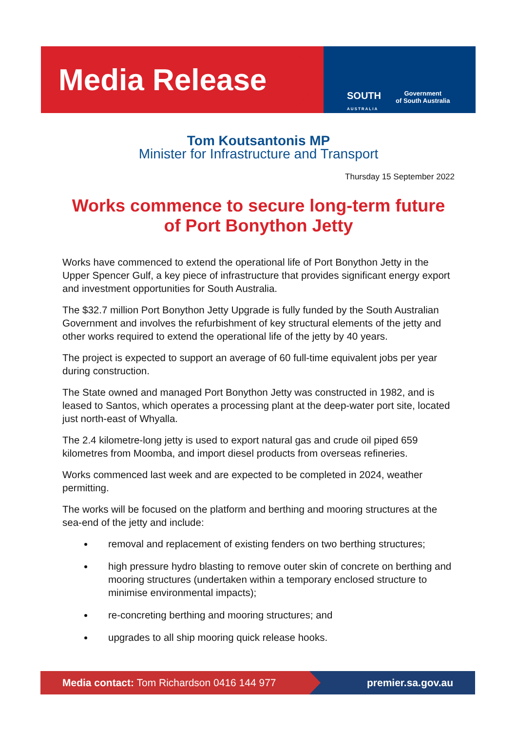Media Release
SOUTH
AUSTRALIA
Government
of South Australia
Tom Koutsantonis MP
Minister for Infrastructure and Transport
Thursday 15 September 2022
Works commence to secure long-term future of Port Bonython Jetty
Works have commenced to extend the operational life of Port Bonython Jetty in the Upper Spencer Gulf, a key piece of infrastructure that provides significant energy export and investment opportunities for South Australia.
The $32.7 million Port Bonython Jetty Upgrade is fully funded by the South Australian Government and involves the refurbishment of key structural elements of the jetty and other works required to extend the operational life of the jetty by 40 years.
The project is expected to support an average of 60 full-time equivalent jobs per year during construction.
The State owned and managed Port Bonython Jetty was constructed in 1982, and is leased to Santos, which operates a processing plant at the deep-water port site, located just north-east of Whyalla.
The 2.4 kilometre-long jetty is used to export natural gas and crude oil piped 659 kilometres from Moomba, and import diesel products from overseas refineries.
Works commenced last week and are expected to be completed in 2024, weather permitting.
The works will be focused on the platform and berthing and mooring structures at the sea-end of the jetty and include:
removal and replacement of existing fenders on two berthing structures;
high pressure hydro blasting to remove outer skin of concrete on berthing and mooring structures (undertaken within a temporary enclosed structure to minimise environmental impacts);
re-concreting berthing and mooring structures; and
upgrades to all ship mooring quick release hooks.
Media contact: Tom Richardson 0416 144 977
premier.sa.gov.au